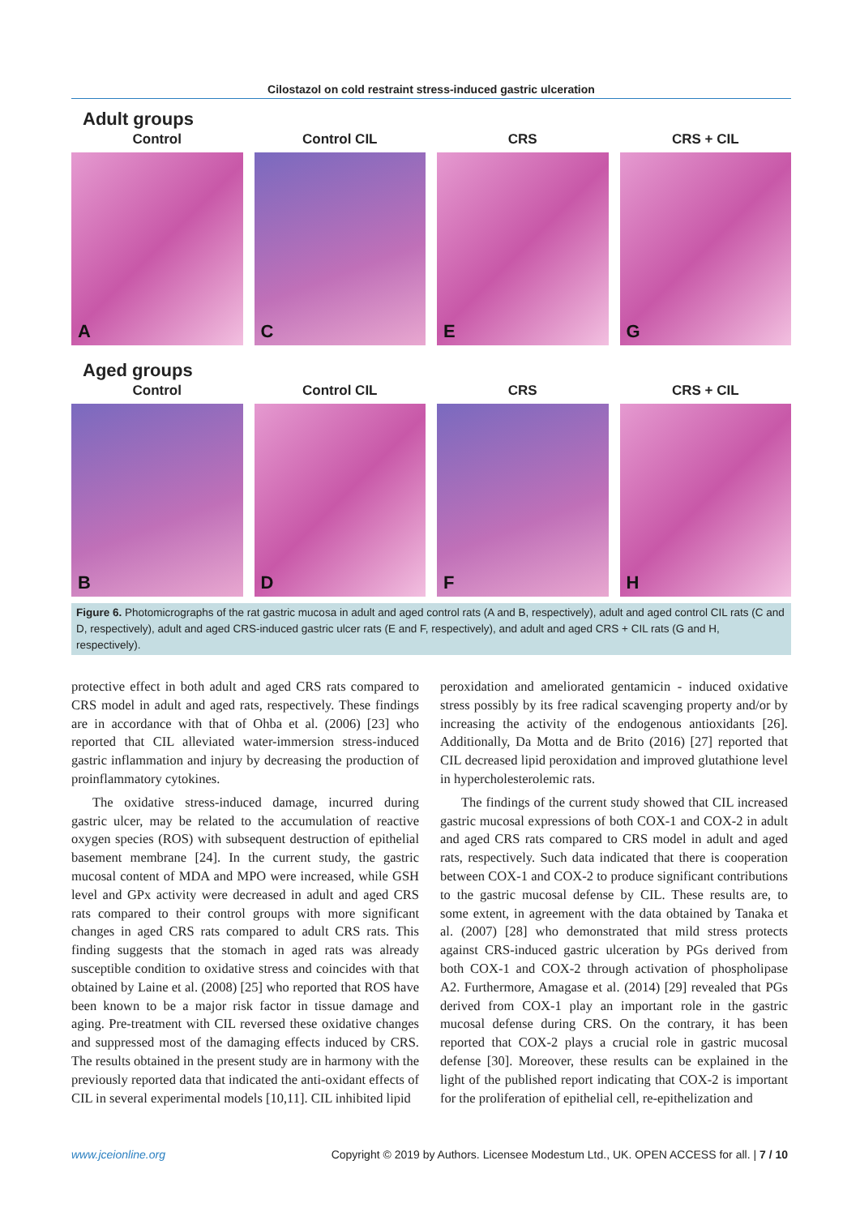Cilostazol on cold restraint stress-induced gastric ulceration
Adult groups
Control
A
Control CIL
C
CRS
E
CRS + CIL
G
Aged groups
Control
B
Control CIL
D
CRS
F
CRS + CIL
H
Figure 6. Photomicrographs of the rat gastric mucosa in adult and aged control rats (A and B, respectively), adult and aged control CIL rats (C and D, respectively), adult and aged CRS-induced gastric ulcer rats (E and F, respectively), and adult and aged CRS + CIL rats (G and H, respectively).
protective effect in both adult and aged CRS rats compared to CRS model in adult and aged rats, respectively. These findings are in accordance with that of Ohba et al. (2006) [23] who reported that CIL alleviated water-immersion stress-induced gastric inflammation and injury by decreasing the production of proinflammatory cytokines.
The oxidative stress-induced damage, incurred during gastric ulcer, may be related to the accumulation of reactive oxygen species (ROS) with subsequent destruction of epithelial basement membrane [24]. In the current study, the gastric mucosal content of MDA and MPO were increased, while GSH level and GPx activity were decreased in adult and aged CRS rats compared to their control groups with more significant changes in aged CRS rats compared to adult CRS rats. This finding suggests that the stomach in aged rats was already susceptible condition to oxidative stress and coincides with that obtained by Laine et al. (2008) [25] who reported that ROS have been known to be a major risk factor in tissue damage and aging. Pre-treatment with CIL reversed these oxidative changes and suppressed most of the damaging effects induced by CRS. The results obtained in the present study are in harmony with the previously reported data that indicated the anti-oxidant effects of CIL in several experimental models [10,11]. CIL inhibited lipid
peroxidation and ameliorated gentamicin - induced oxidative stress possibly by its free radical scavenging property and/or by increasing the activity of the endogenous antioxidants [26]. Additionally, Da Motta and de Brito (2016) [27] reported that CIL decreased lipid peroxidation and improved glutathione level in hypercholesterolemic rats.
The findings of the current study showed that CIL increased gastric mucosal expressions of both COX-1 and COX-2 in adult and aged CRS rats compared to CRS model in adult and aged rats, respectively. Such data indicated that there is cooperation between COX-1 and COX-2 to produce significant contributions to the gastric mucosal defense by CIL. These results are, to some extent, in agreement with the data obtained by Tanaka et al. (2007) [28] who demonstrated that mild stress protects against CRS-induced gastric ulceration by PGs derived from both COX-1 and COX-2 through activation of phospholipase A2. Furthermore, Amagase et al. (2014) [29] revealed that PGs derived from COX-1 play an important role in the gastric mucosal defense during CRS. On the contrary, it has been reported that COX-2 plays a crucial role in gastric mucosal defense [30]. Moreover, these results can be explained in the light of the published report indicating that COX-2 is important for the proliferation of epithelial cell, re-epithelization and
www.jceionline.org Copyright © 2019 by Authors. Licensee Modestum Ltd., UK. OPEN ACCESS for all. | 7 / 10